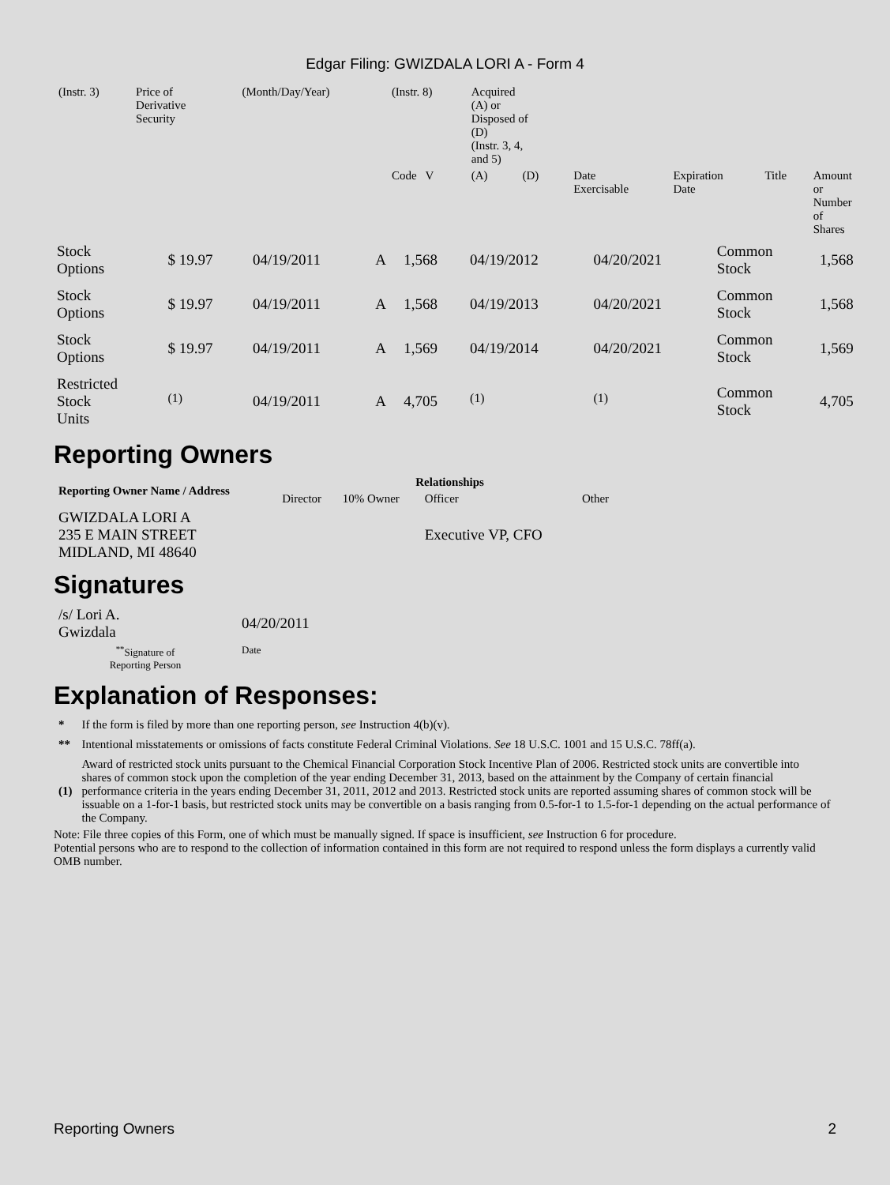Edgar Filing: GWIZDALA LORI A - Form 4
| (Instr. 3) | Price of Derivative Security | | (Month/Day/Year) | (Instr. 8) | Acquired (A) or Disposed of (D) (Instr. 3, 4, and 5) | | | | | |
| | | | | Code V | (A) | (D) | Date Exercisable | Expiration Date | Title | Amount or Number of Shares |
| Stock Options | $ 19.97 | 04/19/2011 | A | 1,568 | 04/19/2012 | 04/20/2021 | Common Stock | 1,568 |
| Stock Options | $ 19.97 | 04/19/2011 | A | 1,568 | 04/19/2013 | 04/20/2021 | Common Stock | 1,568 |
| Stock Options | $ 19.97 | 04/19/2011 | A | 1,569 | 04/19/2014 | 04/20/2021 | Common Stock | 1,569 |
| Restricted Stock Units | <sup>(1)</sup> | 04/19/2011 | A | 4,705 | <sup>(1)</sup> | <sup>(1)</sup> | Common Stock | 4,705 |
Reporting Owners
| Reporting Owner Name / Address | Relationships | | | |
| --- | --- | --- | --- | --- |
| | Director | 10% Owner | Officer | Other |
| GWIZDALA LORI A 235 E MAIN STREET MIDLAND, MI 48640 | | | Executive VP, CFO | |
Signatures
| /s/ Lori A. Gwizdala | 04/20/2011 |
| <sup>**</sup> Signature of Reporting Person | Date |
Explanation of Responses:
| * | If the form is filed by more than one reporting person, see Instruction 4(b)(v). |
| ** | Intentional misstatements or omissions of facts constitute Federal Criminal Violations. See 18 U.S.C. 1001 and 15 U.S.C. 78ff(a). |
| (1) | Award of restricted stock units pursuant to the Chemical Financial Corporation Stock Incentive Plan of 2006. Restricted stock units are convertible into shares of common stock upon the completion of the year ending December 31, 2013, based on the attainment by the Company of certain financial performance criteria in the years ending December 31, 2011, 2012 and 2013. Restricted stock units are reported assuming shares of common stock will be issuable on a 1-for-1 basis, but restricted stock units may be convertible on a basis ranging from 0.5-for-1 to 1.5-for-1 depending on the actual performance of the Company. |
Note: File three copies of this Form, one of which must be manually signed. If space is insufficient, see Instruction 6 for procedure.
Potential persons who are to respond to the collection of information contained in this form are not required to respond unless the form displays a currently valid OMB number.
Reporting Owners 2